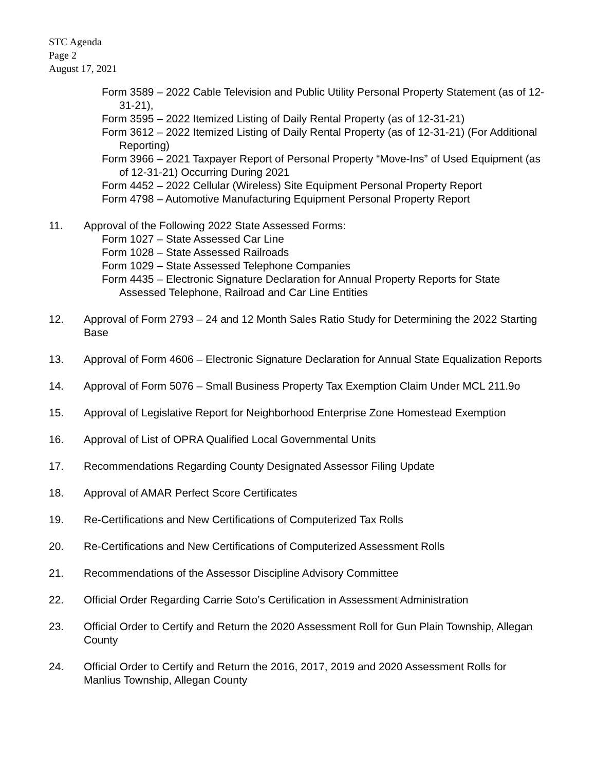STC Agenda
Page 2
August 17, 2021
Form 3589 – 2022 Cable Television and Public Utility Personal Property Statement (as of 12-31-21),
Form 3595 – 2022 Itemized Listing of Daily Rental Property (as of 12-31-21)
Form 3612 – 2022 Itemized Listing of Daily Rental Property (as of 12-31-21) (For Additional Reporting)
Form 3966 – 2021 Taxpayer Report of Personal Property “Move-Ins” of Used Equipment (as of 12-31-21) Occurring During 2021
Form 4452 – 2022 Cellular (Wireless) Site Equipment Personal Property Report
Form 4798 – Automotive Manufacturing Equipment Personal Property Report
11. Approval of the Following 2022 State Assessed Forms:
Form 1027 – State Assessed Car Line
Form 1028 – State Assessed Railroads
Form 1029 – State Assessed Telephone Companies
Form 4435 – Electronic Signature Declaration for Annual Property Reports for State Assessed Telephone, Railroad and Car Line Entities
12. Approval of Form 2793 – 24 and 12 Month Sales Ratio Study for Determining the 2022 Starting Base
13. Approval of Form 4606 – Electronic Signature Declaration for Annual State Equalization Reports
14. Approval of Form 5076 – Small Business Property Tax Exemption Claim Under MCL 211.9o
15. Approval of Legislative Report for Neighborhood Enterprise Zone Homestead Exemption
16. Approval of List of OPRA Qualified Local Governmental Units
17. Recommendations Regarding County Designated Assessor Filing Update
18. Approval of AMAR Perfect Score Certificates
19. Re-Certifications and New Certifications of Computerized Tax Rolls
20. Re-Certifications and New Certifications of Computerized Assessment Rolls
21. Recommendations of the Assessor Discipline Advisory Committee
22. Official Order Regarding Carrie Soto’s Certification in Assessment Administration
23. Official Order to Certify and Return the 2020 Assessment Roll for Gun Plain Township, Allegan County
24. Official Order to Certify and Return the 2016, 2017, 2019 and 2020 Assessment Rolls for Manlius Township, Allegan County